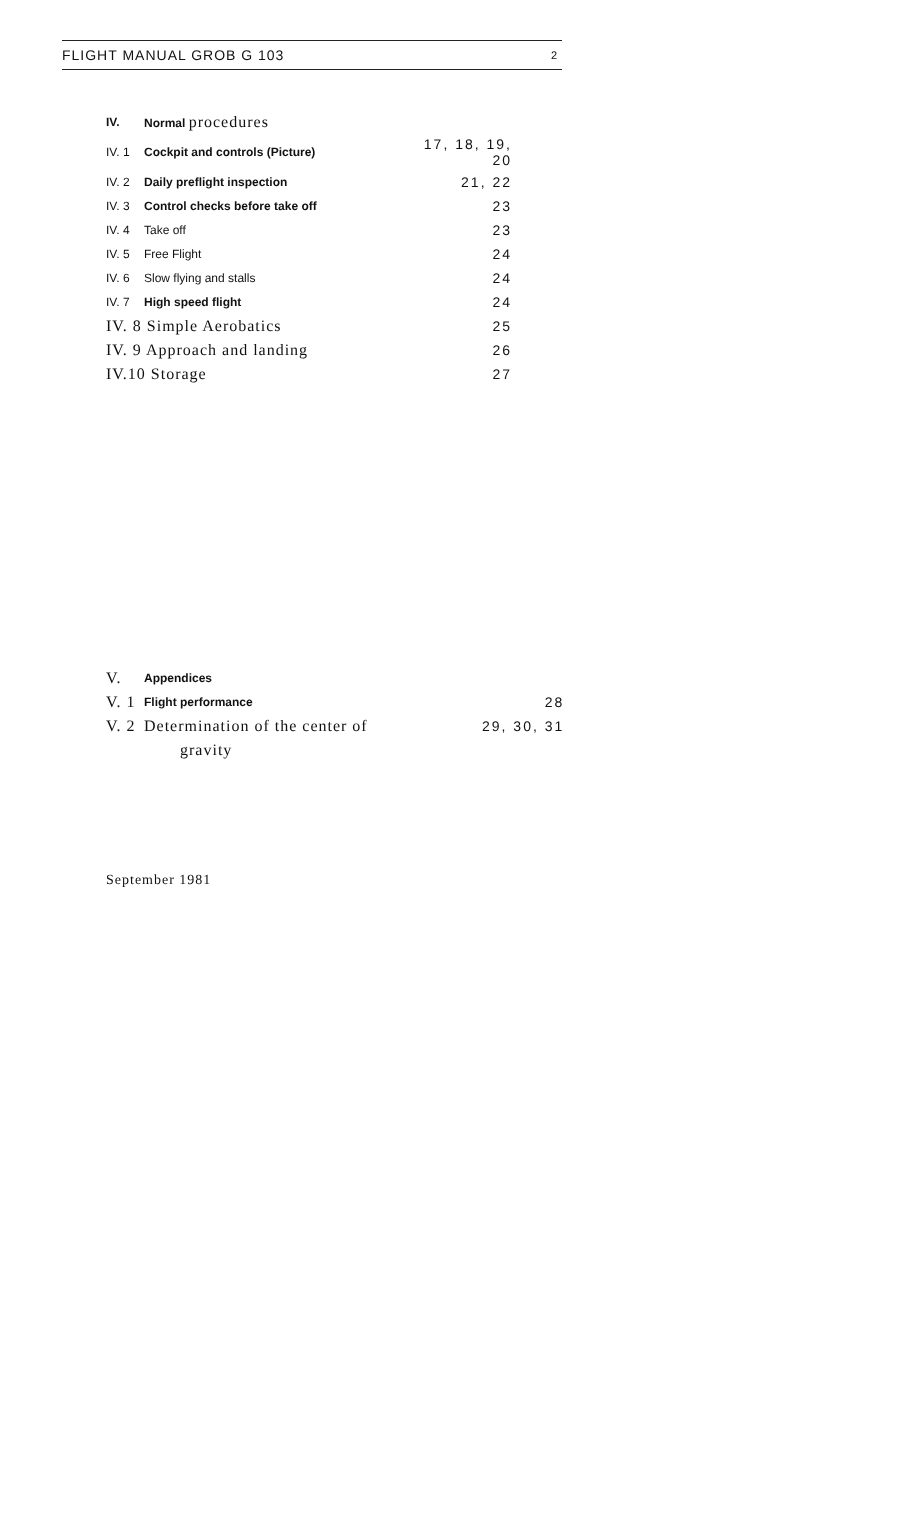FLIGHT MANUAL GROB G 103 2
| IV. | Normal procedures | |
| IV. 1 | Cockpit and controls (Picture) | 17, 18, 19, 20 |
| IV. 2 | Daily preflight inspection | 21, 22 |
| IV. 3 | Control checks before take off | 23 |
| IV. 4 | Take off | 23 |
| IV. 5 | Free Flight | 24 |
| IV. 6 | Slow flying and stalls | 24 |
| IV. 7 | High speed flight | 24 |
| IV. 8 Simple Aerobatics | | 25 |
| IV. 9 Approach and landing | | 26 |
| IV.10 Storage | | 27 |
| V. | Appendices | |
| V. 1 | Flight performance | 28 |
| V. 2 | Determination of the center of | 29, 30, 31 |
| | gravity | |
September 1981